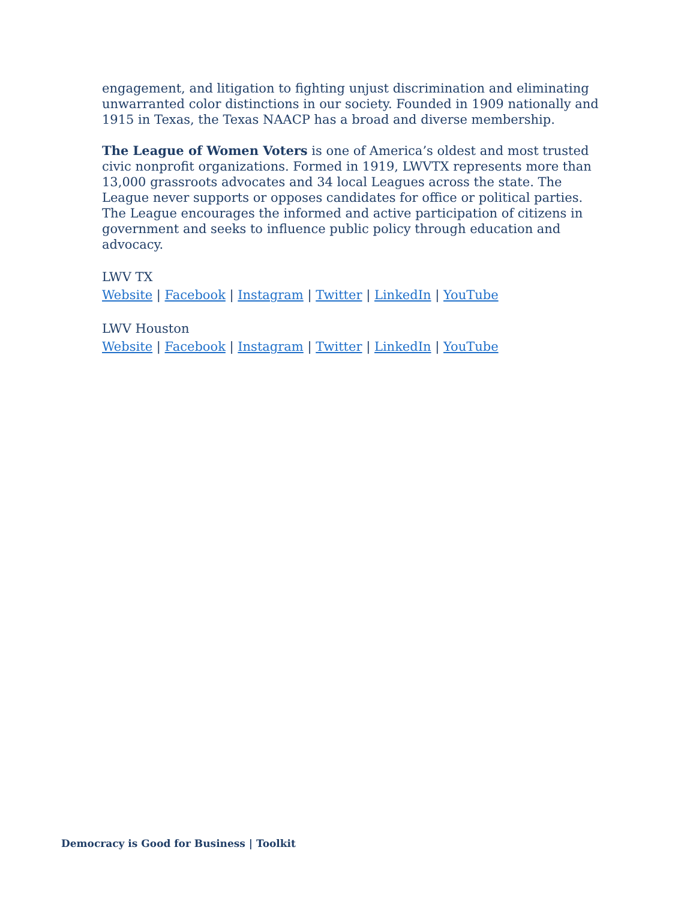engagement, and litigation to fighting unjust discrimination and eliminating unwarranted color distinctions in our society. Founded in 1909 nationally and 1915 in Texas, the Texas NAACP has a broad and diverse membership.
The League of Women Voters is one of America’s oldest and most trusted civic nonprofit organizations. Formed in 1919, LWVTX represents more than 13,000 grassroots advocates and 34 local Leagues across the state. The League never supports or opposes candidates for office or political parties. The League encourages the informed and active participation of citizens in government and seeks to influence public policy through education and advocacy.
LWV TX
Website | Facebook | Instagram | Twitter | LinkedIn | YouTube
LWV Houston
Website | Facebook | Instagram | Twitter | LinkedIn | YouTube
Democracy is Good for Business | Toolkit